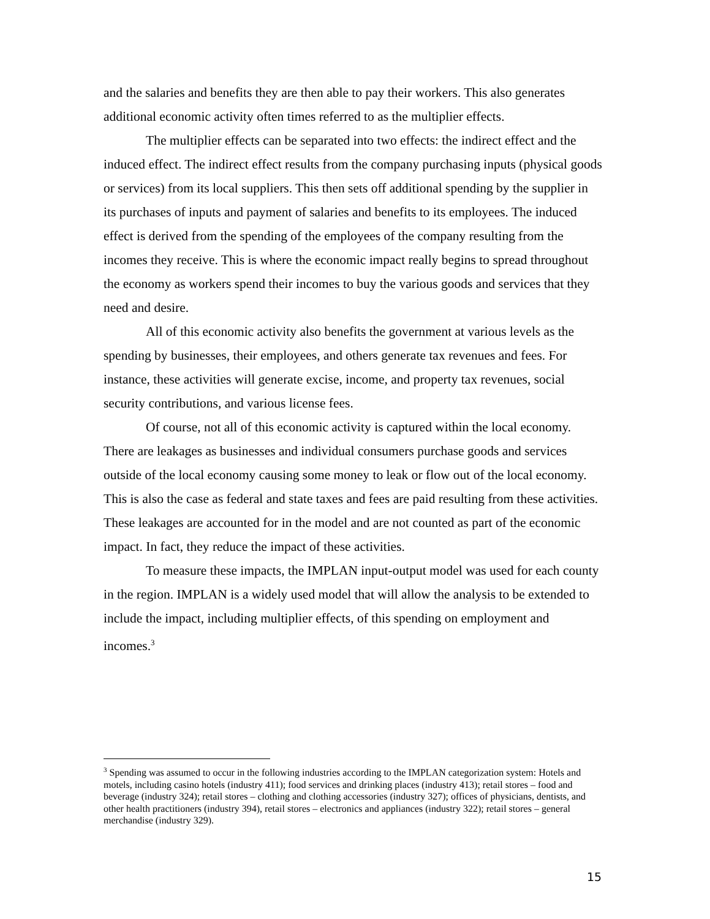and the salaries and benefits they are then able to pay their workers. This also generates additional economic activity often times referred to as the multiplier effects.
The multiplier effects can be separated into two effects: the indirect effect and the induced effect. The indirect effect results from the company purchasing inputs (physical goods or services) from its local suppliers. This then sets off additional spending by the supplier in its purchases of inputs and payment of salaries and benefits to its employees. The induced effect is derived from the spending of the employees of the company resulting from the incomes they receive. This is where the economic impact really begins to spread throughout the economy as workers spend their incomes to buy the various goods and services that they need and desire.
All of this economic activity also benefits the government at various levels as the spending by businesses, their employees, and others generate tax revenues and fees. For instance, these activities will generate excise, income, and property tax revenues, social security contributions, and various license fees.
Of course, not all of this economic activity is captured within the local economy. There are leakages as businesses and individual consumers purchase goods and services outside of the local economy causing some money to leak or flow out of the local economy. This is also the case as federal and state taxes and fees are paid resulting from these activities. These leakages are accounted for in the model and are not counted as part of the economic impact. In fact, they reduce the impact of these activities.
To measure these impacts, the IMPLAN input-output model was used for each county in the region. IMPLAN is a widely used model that will allow the analysis to be extended to include the impact, including multiplier effects, of this spending on employment and incomes.<sup>3</sup>
<sup>3</sup> Spending was assumed to occur in the following industries according to the IMPLAN categorization system: Hotels and motels, including casino hotels (industry 411); food services and drinking places (industry 413); retail stores – food and beverage (industry 324); retail stores – clothing and clothing accessories (industry 327); offices of physicians, dentists, and other health practitioners (industry 394), retail stores – electronics and appliances (industry 322); retail stores – general merchandise (industry 329).
15